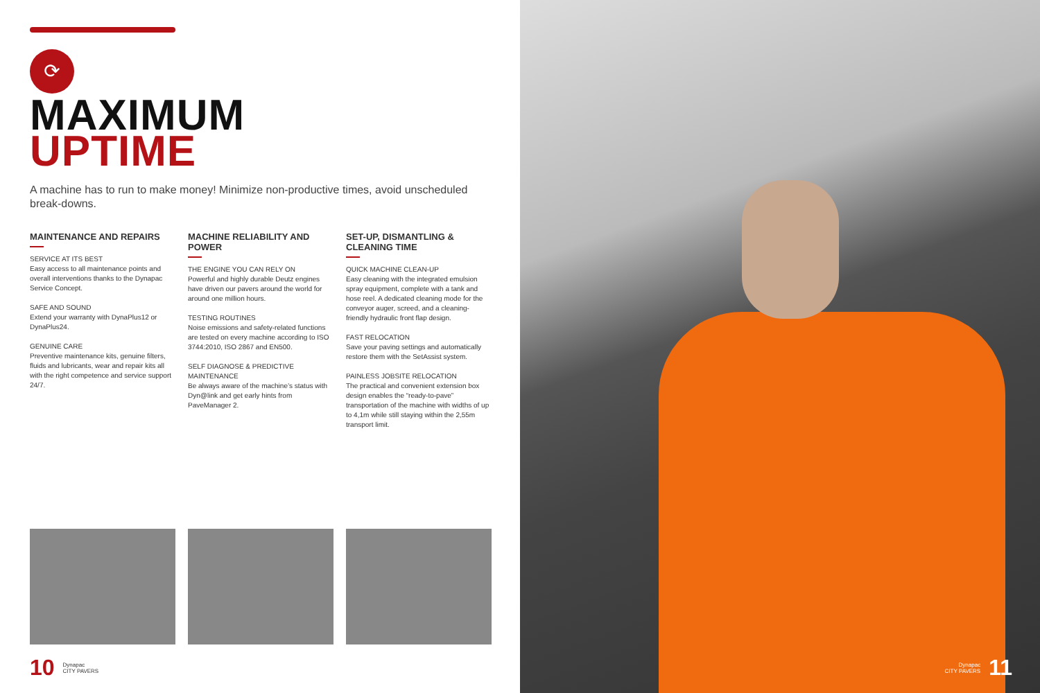⟳
MAXIMUM
UPTIME
A machine has to run to make money! Minimize non-productive times, avoid unscheduled break-downs.
MAINTENANCE AND REPAIRS
SERVICE AT ITS BEST
Easy access to all maintenance points and overall interventions thanks to the Dynapac Service Concept.
SAFE AND SOUND
Extend your warranty with DynaPlus12 or DynaPlus24.
GENUINE CARE
Preventive maintenance kits, genuine filters, fluids and lubricants, wear and repair kits all with the right competence and service support 24/7.
MACHINE RELIABILITY AND POWER
THE ENGINE YOU CAN RELY ON
Powerful and highly durable Deutz engines have driven our pavers around the world for around one million hours.
TESTING ROUTINES
Noise emissions and safety-related functions are tested on every machine according to ISO 3744:2010, ISO 2867 and EN500.
SELF DIAGNOSE & PREDICTIVE MAINTENANCE
Be always aware of the machine’s status with Dyn@link and get early hints from PaveManager 2.
SET-UP, DISMANTLING & CLEANING TIME
QUICK MACHINE CLEAN-UP
Easy cleaning with the integrated emulsion spray equipment, complete with a tank and hose reel. A dedicated cleaning mode for the conveyor auger, screed, and a cleaning-friendly hydraulic front flap design.
FAST RELOCATION
Save your paving settings and automatically restore them with the SetAssist system.
PAINLESS JOBSITE RELOCATION
The practical and convenient extension box design enables the “ready-to-pave” transportation of the machine with widths of up to 4,1m while still staying within the 2,55m transport limit.
10 Dynapac
CITY PAVERS
Dynapac
CITY PAVERS 11